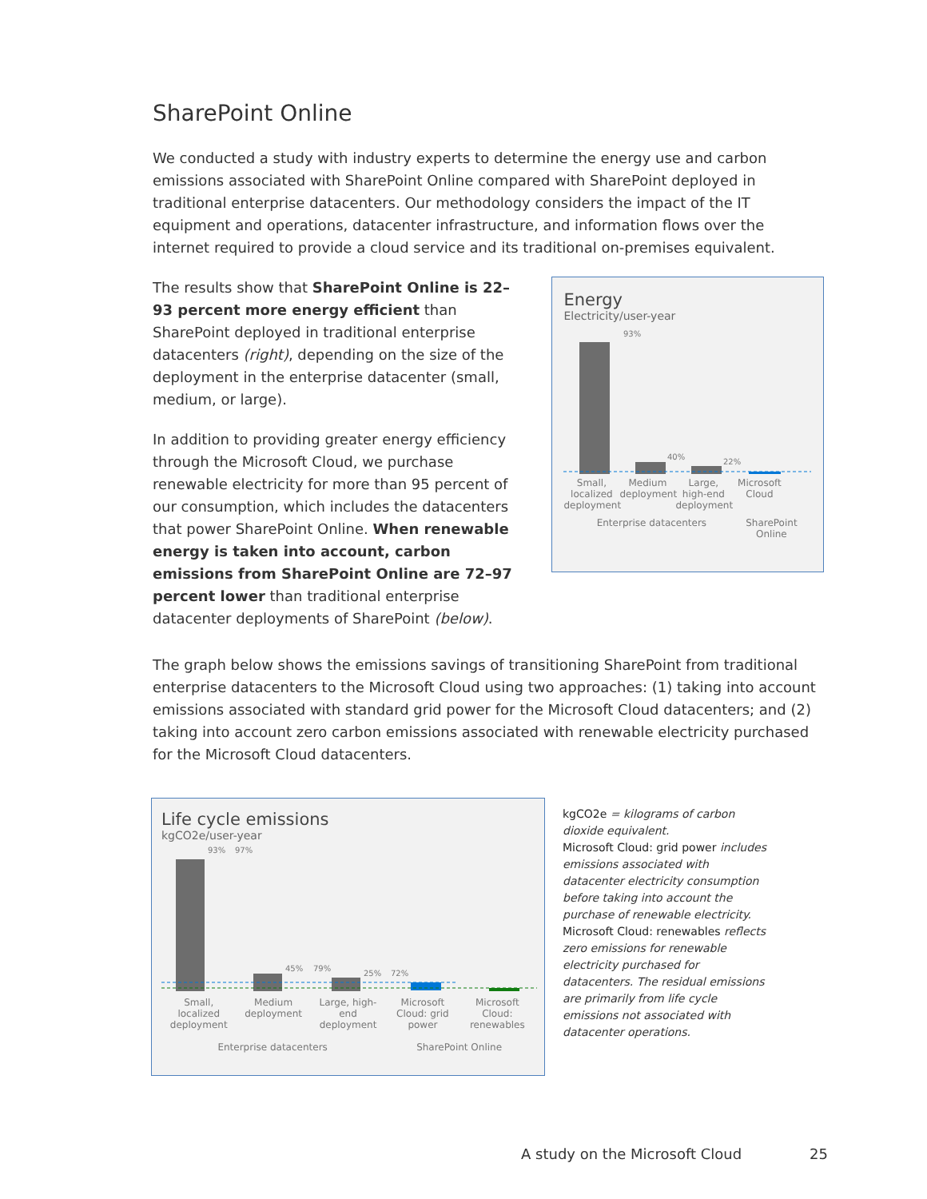SharePoint Online
We conducted a study with industry experts to determine the energy use and carbon emissions associated with SharePoint Online compared with SharePoint deployed in traditional enterprise datacenters. Our methodology considers the impact of the IT equipment and operations, datacenter infrastructure, and information flows over the internet required to provide a cloud service and its traditional on-premises equivalent.
The results show that SharePoint Online is 22–93 percent more energy efficient than SharePoint deployed in traditional enterprise datacenters (right), depending on the size of the deployment in the enterprise datacenter (small, medium, or large).
In addition to providing greater energy efficiency through the Microsoft Cloud, we purchase renewable electricity for more than 95 percent of our consumption, which includes the datacenters that power SharePoint Online. When renewable energy is taken into account, carbon emissions from SharePoint Online are 72–97 percent lower than traditional enterprise datacenter deployments of SharePoint (below).
Energy
Electricity/user-year
93%
40%
22%
Small, localized deployment Medium deployment Large, high-end deployment Microsoft Cloud
Enterprise datacenters SharePoint Online
The graph below shows the emissions savings of transitioning SharePoint from traditional enterprise datacenters to the Microsoft Cloud using two approaches: (1) taking into account emissions associated with standard grid power for the Microsoft Cloud datacenters; and (2) taking into account zero carbon emissions associated with renewable electricity purchased for the Microsoft Cloud datacenters.
Life cycle emissions
kgCO2e/user-year
93%
97%
45%
79%
25%
72%
Small, localized deployment Medium deployment Large, high-end deployment Microsoft Cloud: grid power Microsoft Cloud: renewables
Enterprise datacenters SharePoint Online
kgCO2e = kilograms of carbon dioxide equivalent.
Microsoft Cloud: grid power includes emissions associated with datacenter electricity consumption before taking into account the purchase of renewable electricity.
Microsoft Cloud: renewables reflects zero emissions for renewable electricity purchased for datacenters. The residual emissions are primarily from life cycle emissions not associated with datacenter operations.
A study on the Microsoft Cloud 25